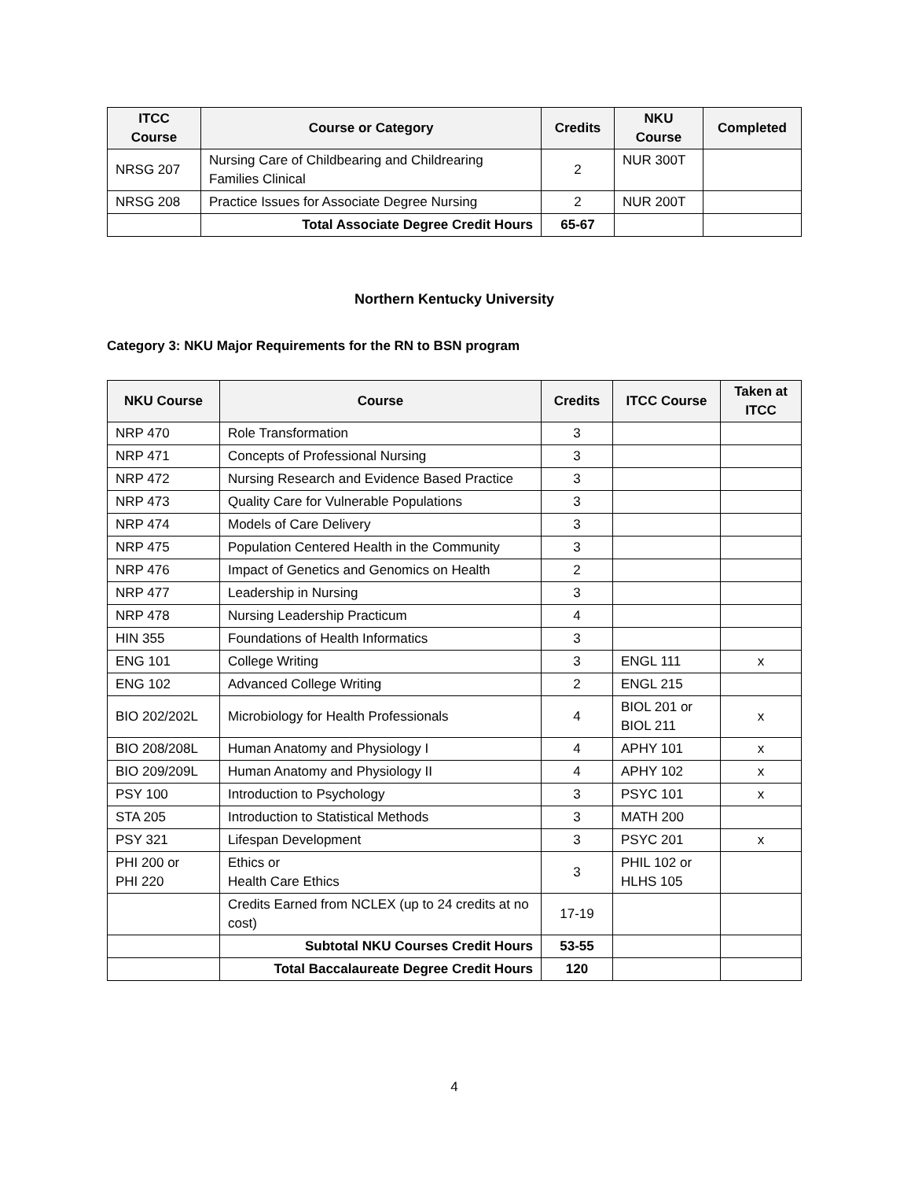| ITCC Course | Course or Category | Credits | NKU Course | Completed |
| --- | --- | --- | --- | --- |
| NRSG 207 | Nursing Care of Childbearing and Childrearing Families Clinical | 2 | NUR 300T | |
| NRSG 208 | Practice Issues for Associate Degree Nursing | 2 | NUR 200T | |
| | Total Associate Degree Credit Hours | 65-67 | | |
Northern Kentucky University
Category 3: NKU Major Requirements for the RN to BSN program
| NKU Course | Course | Credits | ITCC Course | Taken at ITCC |
| --- | --- | --- | --- | --- |
| NRP 470 | Role Transformation | 3 | | |
| NRP 471 | Concepts of Professional Nursing | 3 | | |
| NRP 472 | Nursing Research and Evidence Based Practice | 3 | | |
| NRP 473 | Quality Care for Vulnerable Populations | 3 | | |
| NRP 474 | Models of Care Delivery | 3 | | |
| NRP 475 | Population Centered Health in the Community | 3 | | |
| NRP 476 | Impact of Genetics and Genomics on Health | 2 | | |
| NRP 477 | Leadership in Nursing | 3 | | |
| NRP 478 | Nursing Leadership Practicum | 4 | | |
| HIN 355 | Foundations of Health Informatics | 3 | | |
| ENG 101 | College Writing | 3 | ENGL 111 | x |
| ENG 102 | Advanced College Writing | 2 | ENGL 215 | |
| BIO 202/202L | Microbiology for Health Professionals | 4 | BIOL 201 or BIOL 211 | x |
| BIO 208/208L | Human Anatomy and Physiology I | 4 | APHY 101 | x |
| BIO 209/209L | Human Anatomy and Physiology II | 4 | APHY 102 | x |
| PSY 100 | Introduction to Psychology | 3 | PSYC 101 | x |
| STA 205 | Introduction to Statistical Methods | 3 | MATH 200 | |
| PSY 321 | Lifespan Development | 3 | PSYC 201 | x |
| PHI 200 or PHI 220 | Ethics or Health Care Ethics | 3 | PHIL 102 or HLHS 105 | |
| | Credits Earned from NCLEX (up to 24 credits at no cost) | 17-19 | | |
| | Subtotal NKU Courses Credit Hours | 53-55 | | |
| | Total Baccalaureate Degree Credit Hours | 120 | | |
4